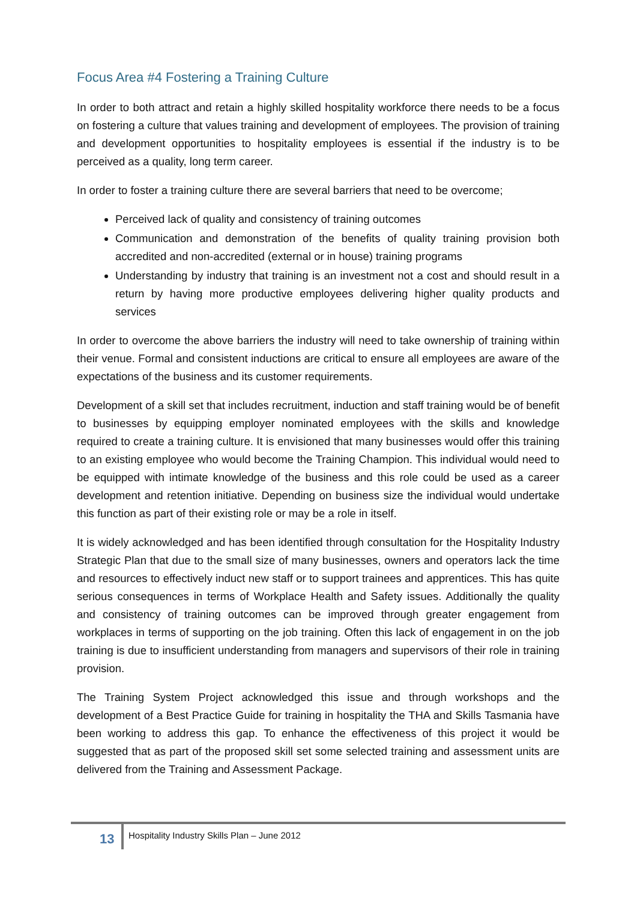Focus Area #4 Fostering a Training Culture
In order to both attract and retain a highly skilled hospitality workforce there needs to be a focus on fostering a culture that values training and development of employees. The provision of training and development opportunities to hospitality employees is essential if the industry is to be perceived as a quality, long term career.
In order to foster a training culture there are several barriers that need to be overcome;
Perceived lack of quality and consistency of training outcomes
Communication and demonstration of the benefits of quality training provision both accredited and non-accredited (external or in house) training programs
Understanding by industry that training is an investment not a cost and should result in a return by having more productive employees delivering higher quality products and services
In order to overcome the above barriers the industry will need to take ownership of training within their venue. Formal and consistent inductions are critical to ensure all employees are aware of the expectations of the business and its customer requirements.
Development of a skill set that includes recruitment, induction and staff training would be of benefit to businesses by equipping employer nominated employees with the skills and knowledge required to create a training culture. It is envisioned that many businesses would offer this training to an existing employee who would become the Training Champion. This individual would need to be equipped with intimate knowledge of the business and this role could be used as a career development and retention initiative. Depending on business size the individual would undertake this function as part of their existing role or may be a role in itself.
It is widely acknowledged and has been identified through consultation for the Hospitality Industry Strategic Plan that due to the small size of many businesses, owners and operators lack the time and resources to effectively induct new staff or to support trainees and apprentices. This has quite serious consequences in terms of Workplace Health and Safety issues. Additionally the quality and consistency of training outcomes can be improved through greater engagement from workplaces in terms of supporting on the job training. Often this lack of engagement in on the job training is due to insufficient understanding from managers and supervisors of their role in training provision.
The Training System Project acknowledged this issue and through workshops and the development of a Best Practice Guide for training in hospitality the THA and Skills Tasmania have been working to address this gap. To enhance the effectiveness of this project it would be suggested that as part of the proposed skill set some selected training and assessment units are delivered from the Training and Assessment Package.
13
Hospitality Industry Skills Plan – June 2012